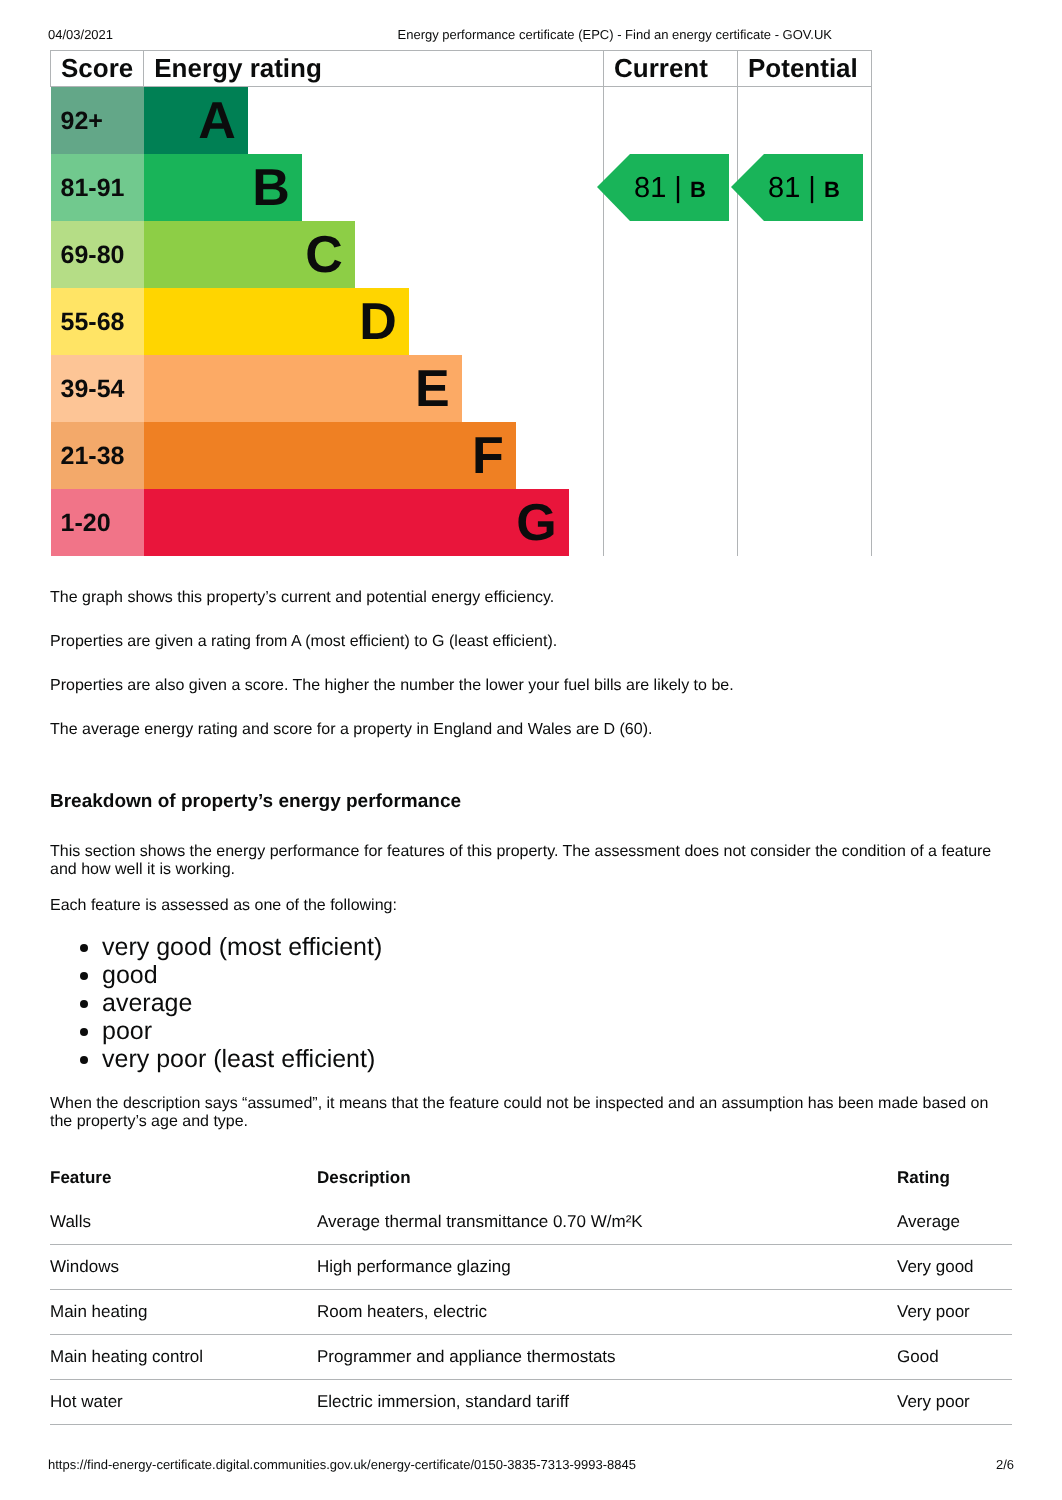04/03/2021 Energy performance certificate (EPC) - Find an energy certificate - GOV.UK
| Score | Energy rating | Current | Potential |
| --- | --- | --- | --- |
| 92+ | A | 81 / B | 81 / B |
| 81-91 | B | | |
| 69-80 | C | | |
| 55-68 | D | | |
| 39-54 | E | | |
| 21-38 | F | | |
| 1-20 | G | | |
The graph shows this property’s current and potential energy efficiency.
Properties are given a rating from A (most efficient) to G (least efficient).
Properties are also given a score. The higher the number the lower your fuel bills are likely to be.
The average energy rating and score for a property in England and Wales are D (60).
Breakdown of property’s energy performance
This section shows the energy performance for features of this property. The assessment does not consider the condition of a feature and how well it is working.
Each feature is assessed as one of the following:
very good (most efficient)
good
average
poor
very poor (least efficient)
When the description says “assumed”, it means that the feature could not be inspected and an assumption has been made based on the property’s age and type.
| Feature | Description | Rating |
| --- | --- | --- |
| Walls | Average thermal transmittance 0.70 W/m²K | Average |
| Windows | High performance glazing | Very good |
| Main heating | Room heaters, electric | Very poor |
| Main heating control | Programmer and appliance thermostats | Good |
| Hot water | Electric immersion, standard tariff | Very poor |
https://find-energy-certificate.digital.communities.gov.uk/energy-certificate/0150-3835-7313-9993-8845 2/6